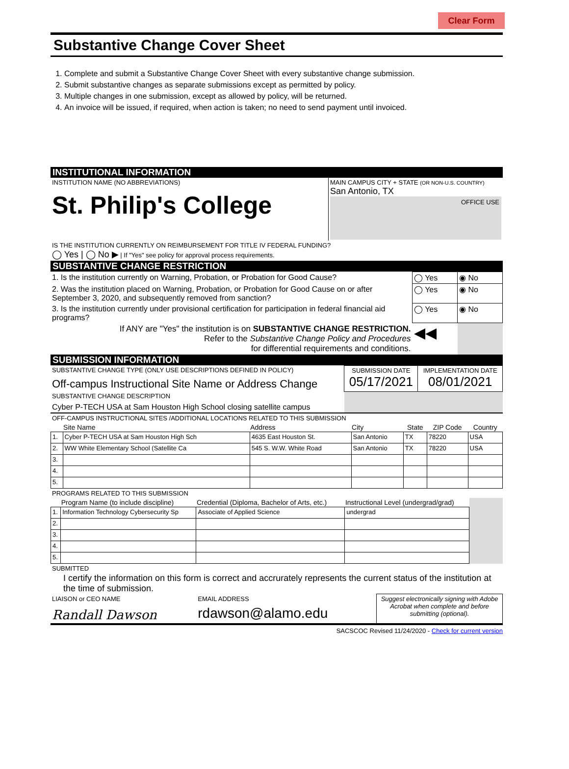Clear Form
Substantive Change Cover Sheet
1. Complete and submit a Substantive Change Cover Sheet with every substantive change submission.
2. Submit substantive changes as separate submissions except as permitted by policy.
3. Multiple changes in one submission, except as allowed by policy, will be returned.
4. An invoice will be issued, if required, when action is taken; no need to send payment until invoiced.
INSTITUTIONAL INFORMATION
| INSTITUTION NAME (NO ABBREVIATIONS) St. Philip's College | MAIN CAMPUS CITY + STATE (OR NON-U.S. COUNTRY) San Antonio, TX OFFICE USE |
| IS THE INSTITUTION CURRENTLY ON REIMBURSEMENT FOR TITLE IV FEDERAL FUNDING? ◯ Yes / ◯ No ▶ / If "Yes" see policy for approval process requirements. | |
SUBSTANTIVE CHANGE RESTRICTION
| 1. Is the institution currently on Warning, Probation, or Probation for Good Cause? | ◯ Yes | ◉ No |
| 2. Was the institution placed on Warning, Probation, or Probation for Good Cause on or after September 3, 2020, and subsequently removed from sanction? | ◯ Yes | ◉ No |
| 3. Is the institution currently under provisional certification for participation in federal financial aid programs? | ◯ Yes | ◉ No |
| If ANY are "Yes" the institution is on SUBSTANTIVE CHANGE RESTRICTION. Refer to the Substantive Change Policy and Procedures for differential requirements and conditions. | ◀◀ | |
SUBMISSION INFORMATION
| SUBSTANTIVE CHANGE TYPE (ONLY USE DESCRIPTIONS DEFINED IN POLICY) Off-campus Instructional Site Name or Address Change | SUBMISSION DATE 05/17/2021 | IMPLEMENTATION DATE 08/01/2021 |
| SUBSTANTIVE CHANGE DESCRIPTION Cyber P-TECH USA at Sam Houston High School closing satellite campus | | |
OFF-CAMPUS INSTRUCTIONAL SITES /ADDITIONAL LOCATIONS RELATED TO THIS SUBMISSION
| | Site Name | Address | City | State | ZIP Code | Country |
| --- | --- | --- | --- | --- | --- | --- |
| 1. | Cyber P-TECH USA at Sam Houston High Sch | 4635 East Houston St. | San Antonio | TX | 78220 | USA |
| 2. | WW White Elementary School (Satellite Ca | 545 S. W.W. White Road | San Antonio | TX | 78220 | USA |
| 3. | | | | | | |
| 4. | | | | | | |
| 5. | | | | | | |
PROGRAMS RELATED TO THIS SUBMISSION
| | Program Name (to include discipline) | Credential (Diploma, Bachelor of Arts, etc.) | Instructional Level (undergrad/grad) | |
| --- | --- | --- | --- | --- |
| 1. | Information Technology Cybersecurity Sp | Associate of Applied Science | undergrad | |
| 2. | | | | |
| 3. | | | | |
| 4. | | | | |
| 5. | | | | |
SUBMITTED
I certify the information on this form is correct and accrurately represents the current status of the institution at the time of submission.
| LIAISON or CEO NAME Randall Dawson | EMAIL ADDRESS rdawson@alamo.edu | Suggest electronically signing with Adobe Acrobat when complete and before submitting (optional). |
SACSCOC Revised 11/24/2020 - Check for current version